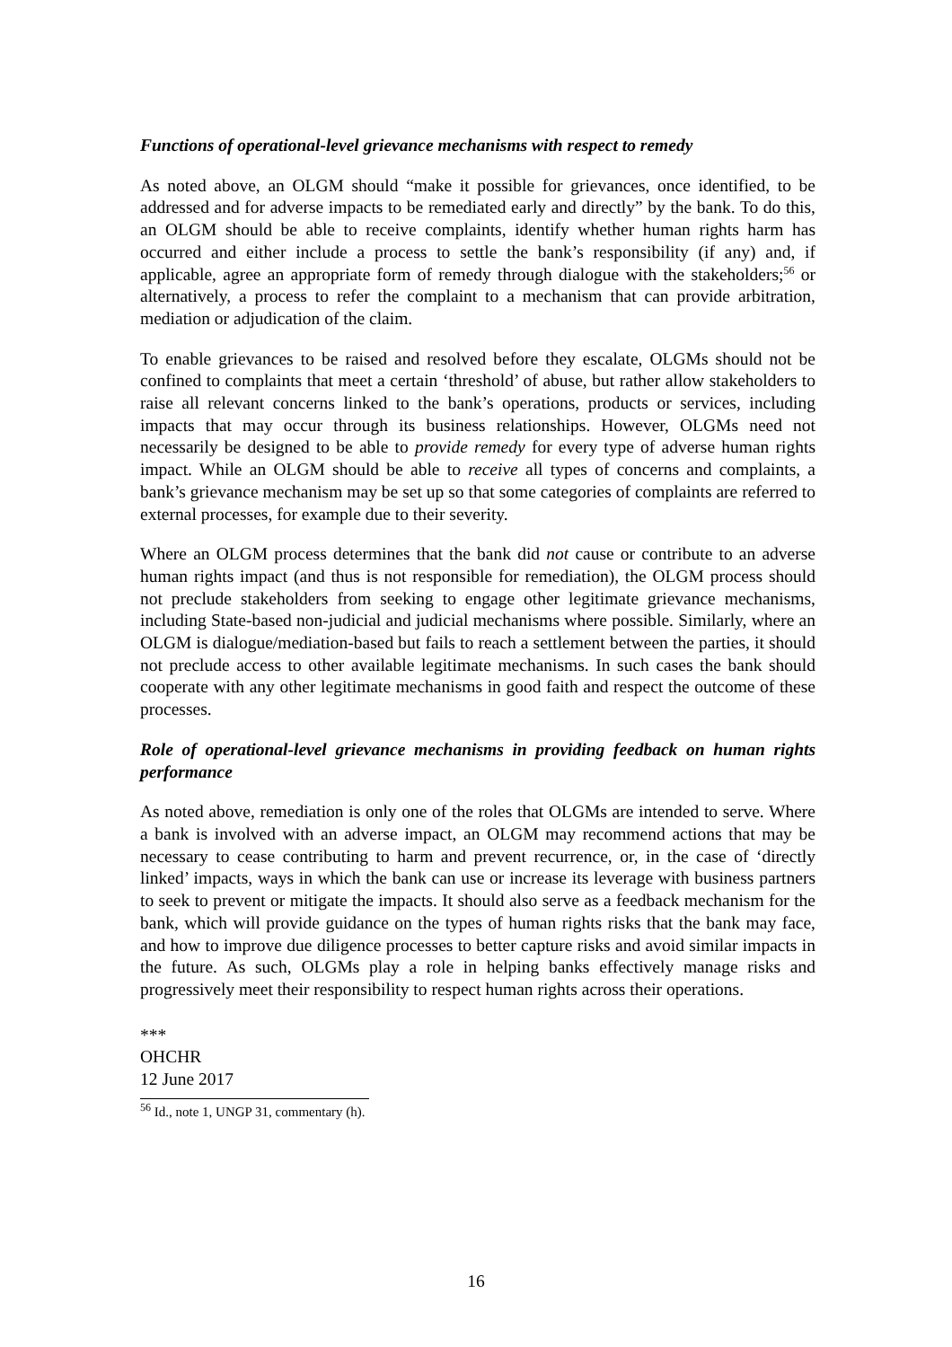Functions of operational-level grievance mechanisms with respect to remedy
As noted above, an OLGM should “make it possible for grievances, once identified, to be addressed and for adverse impacts to be remediated early and directly” by the bank. To do this, an OLGM should be able to receive complaints, identify whether human rights harm has occurred and either include a process to settle the bank’s responsibility (if any) and, if applicable, agree an appropriate form of remedy through dialogue with the stakeholders;<sup>56</sup> or alternatively, a process to refer the complaint to a mechanism that can provide arbitration, mediation or adjudication of the claim.
To enable grievances to be raised and resolved before they escalate, OLGMs should not be confined to complaints that meet a certain ‘threshold’ of abuse, but rather allow stakeholders to raise all relevant concerns linked to the bank’s operations, products or services, including impacts that may occur through its business relationships. However, OLGMs need not necessarily be designed to be able to provide remedy for every type of adverse human rights impact. While an OLGM should be able to receive all types of concerns and complaints, a bank’s grievance mechanism may be set up so that some categories of complaints are referred to external processes, for example due to their severity.
Where an OLGM process determines that the bank did not cause or contribute to an adverse human rights impact (and thus is not responsible for remediation), the OLGM process should not preclude stakeholders from seeking to engage other legitimate grievance mechanisms, including State-based non-judicial and judicial mechanisms where possible. Similarly, where an OLGM is dialogue/mediation-based but fails to reach a settlement between the parties, it should not preclude access to other available legitimate mechanisms. In such cases the bank should cooperate with any other legitimate mechanisms in good faith and respect the outcome of these processes.
Role of operational-level grievance mechanisms in providing feedback on human rights performance
As noted above, remediation is only one of the roles that OLGMs are intended to serve. Where a bank is involved with an adverse impact, an OLGM may recommend actions that may be necessary to cease contributing to harm and prevent recurrence, or, in the case of ‘directly linked’ impacts, ways in which the bank can use or increase its leverage with business partners to seek to prevent or mitigate the impacts. It should also serve as a feedback mechanism for the bank, which will provide guidance on the types of human rights risks that the bank may face, and how to improve due diligence processes to better capture risks and avoid similar impacts in the future. As such, OLGMs play a role in helping banks effectively manage risks and progressively meet their responsibility to respect human rights across their operations.
***
OHCHR
12 June 2017
<sup>56</sup> Id., note 1, UNGP 31, commentary (h).
16